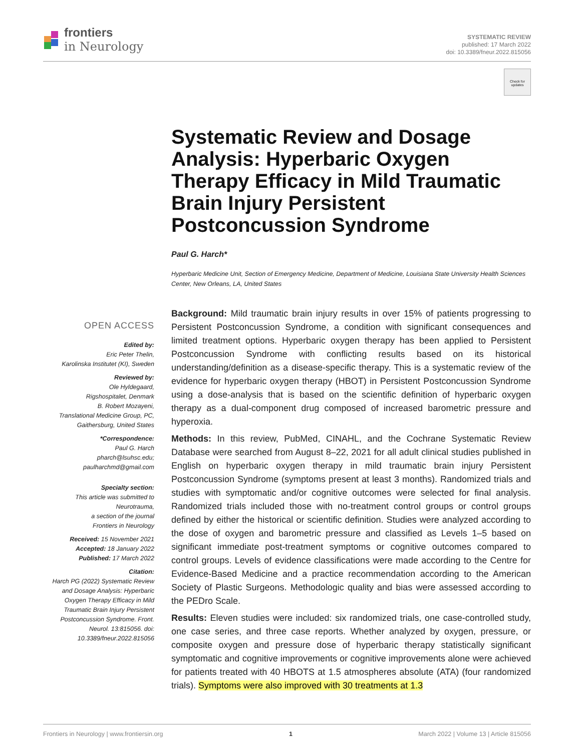frontiers
in Neurology
SYSTEMATIC REVIEW
published: 17 March 2022
doi: 10.3389/fneur.2022.815056
Check for updates
OPEN ACCESS
Edited by:
Eric Peter Thelin,
Karolinska Institutet (KI), Sweden
Reviewed by:
Ole Hyldegaard,
Rigshospitalet, Denmark
B. Robert Mozayeni,
Translational Medicine Group, PC,
Gaithersburg, United States
*Correspondence:
Paul G. Harch
pharch@lsuhsc.edu;
paulharchmd@gmail.com
Specialty section:
This article was submitted to
Neurotrauma,
a section of the journal
Frontiers in Neurology
Received: 15 November 2021
Accepted: 18 January 2022
Published: 17 March 2022
Citation:
Harch PG (2022) Systematic Review and Dosage Analysis: Hyperbaric Oxygen Therapy Efficacy in Mild Traumatic Brain Injury Persistent Postconcussion Syndrome. Front. Neurol. 13:815056. doi: 10.3389/fneur.2022.815056
Systematic Review and Dosage Analysis: Hyperbaric Oxygen Therapy Efficacy in Mild Traumatic Brain Injury Persistent Postconcussion Syndrome
Paul G. Harch*
Hyperbaric Medicine Unit, Section of Emergency Medicine, Department of Medicine, Louisiana State University Health Sciences Center, New Orleans, LA, United States
Background: Mild traumatic brain injury results in over 15% of patients progressing to Persistent Postconcussion Syndrome, a condition with significant consequences and limited treatment options. Hyperbaric oxygen therapy has been applied to Persistent Postconcussion Syndrome with conflicting results based on its historical understanding/definition as a disease-specific therapy. This is a systematic review of the evidence for hyperbaric oxygen therapy (HBOT) in Persistent Postconcussion Syndrome using a dose-analysis that is based on the scientific definition of hyperbaric oxygen therapy as a dual-component drug composed of increased barometric pressure and hyperoxia.
Methods: In this review, PubMed, CINAHL, and the Cochrane Systematic Review Database were searched from August 8–22, 2021 for all adult clinical studies published in English on hyperbaric oxygen therapy in mild traumatic brain injury Persistent Postconcussion Syndrome (symptoms present at least 3 months). Randomized trials and studies with symptomatic and/or cognitive outcomes were selected for final analysis. Randomized trials included those with no-treatment control groups or control groups defined by either the historical or scientific definition. Studies were analyzed according to the dose of oxygen and barometric pressure and classified as Levels 1–5 based on significant immediate post-treatment symptoms or cognitive outcomes compared to control groups. Levels of evidence classifications were made according to the Centre for Evidence-Based Medicine and a practice recommendation according to the American Society of Plastic Surgeons. Methodologic quality and bias were assessed according to the PEDro Scale.
Results: Eleven studies were included: six randomized trials, one case-controlled study, one case series, and three case reports. Whether analyzed by oxygen, pressure, or composite oxygen and pressure dose of hyperbaric therapy statistically significant symptomatic and cognitive improvements or cognitive improvements alone were achieved for patients treated with 40 HBOTS at 1.5 atmospheres absolute (ATA) (four randomized trials). Symptoms were also improved with 30 treatments at 1.3
Frontiers in Neurology | www.frontiersin.org 1 March 2022 | Volume 13 | Article 815056